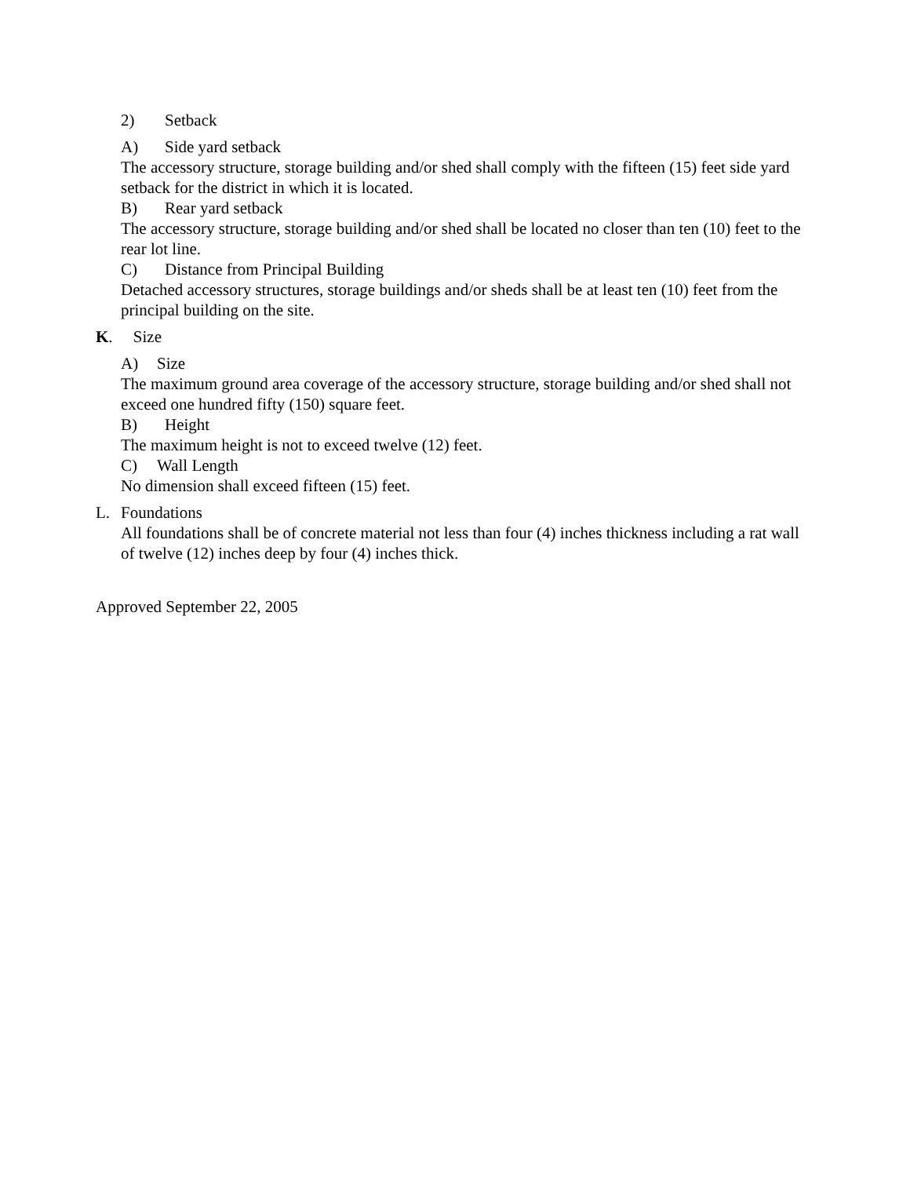2) Setback
A) Side yard setback
The accessory structure, storage building and/or shed shall comply with the fifteen (15) feet side yard setback for the district in which it is located.
B) Rear yard setback
The accessory structure, storage building and/or shed shall be located no closer than ten (10) feet to the rear lot line.
C) Distance from Principal Building
Detached accessory structures, storage buildings and/or sheds shall be at least ten (10) feet from the principal building on the site.
K. Size
A) Size
The maximum ground area coverage of the accessory structure, storage building and/or shed shall not exceed one hundred fifty (150) square feet.
B) Height
The maximum height is not to exceed twelve (12) feet.
C) Wall Length
No dimension shall exceed fifteen (15) feet.
L. Foundations
All foundations shall be of concrete material not less than four (4) inches thickness including a rat wall of twelve (12) inches deep by four (4) inches thick.
Approved September 22, 2005